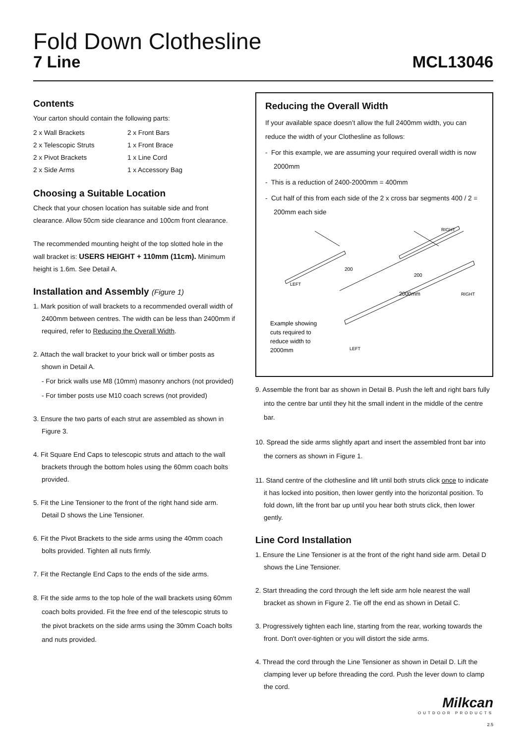Fold Down Clothesline
7 Line MCL13046
Contents
Your carton should contain the following parts:
2 x Wall Brackets 2 x Front Bars 2 x Telescopic Struts 1 x Front Brace 2 x Pivot Brackets 1 x Line Cord 2 x Side Arms 1 x Accessory Bag
Choosing a Suitable Location
Check that your chosen location has suitable side and front clearance. Allow 50cm side clearance and 100cm front clearance.
The recommended mounting height of the top slotted hole in the wall bracket is: USERS HEIGHT + 110mm (11cm). Minimum height is 1.6m. See Detail A.
Installation and Assembly (Figure 1)
1. Mark position of wall brackets to a recommended overall width of 2400mm between centres. The width can be less than 2400mm if required, refer to Reducing the Overall Width.
2. Attach the wall bracket to your brick wall or timber posts as shown in Detail A.
- For brick walls use M8 (10mm) masonry anchors (not provided)
- For timber posts use M10 coach screws (not provided)
3. Ensure the two parts of each strut are assembled as shown in Figure 3.
4. Fit Square End Caps to telescopic struts and attach to the wall brackets through the bottom holes using the 60mm coach bolts provided.
5. Fit the Line Tensioner to the front of the right hand side arm. Detail D shows the Line Tensioner.
6. Fit the Pivot Brackets to the side arms using the 40mm coach bolts provided. Tighten all nuts firmly.
7. Fit the Rectangle End Caps to the ends of the side arms.
8. Fit the side arms to the top hole of the wall brackets using 60mm coach bolts provided. Fit the free end of the telescopic struts to the pivot brackets on the side arms using the 30mm Coach bolts and nuts provided.
Reducing the Overall Width
If your available space doesn’t allow the full 2400mm width, you can reduce the width of your Clothesline as follows:
- For this example, we are assuming your required overall width is now 2000mm
- This is a reduction of 2400-2000mm = 400mm
- Cut half of this from each side of the 2 x cross bar segments 400 / 2 = 200mm each side
200
200
LEFT
RIGHT
2000mm
RIGHT
LEFT
Example showing
cuts required to
reduce width to
2000mm
9. Assemble the front bar as shown in Detail B. Push the left and right bars fully into the centre bar until they hit the small indent in the middle of the centre bar.
10. Spread the side arms slightly apart and insert the assembled front bar into the corners as shown in Figure 1.
11. Stand centre of the clothesline and lift until both struts click once to indicate it has locked into position, then lower gently into the horizontal position. To fold down, lift the front bar up until you hear both struts click, then lower gently.
Line Cord Installation
1. Ensure the Line Tensioner is at the front of the right hand side arm. Detail D shows the Line Tensioner.
2. Start threading the cord through the left side arm hole nearest the wall bracket as shown in Figure 2. Tie off the end as shown in Detail C.
3. Progressively tighten each line, starting from the rear, working towards the front. Don't over-tighten or you will distort the side arms.
4. Thread the cord through the Line Tensioner as shown in Detail D. Lift the clamping lever up before threading the cord. Push the lever down to clamp the cord.
Milkcan
OUTDOOR PRODUCTS
2.5